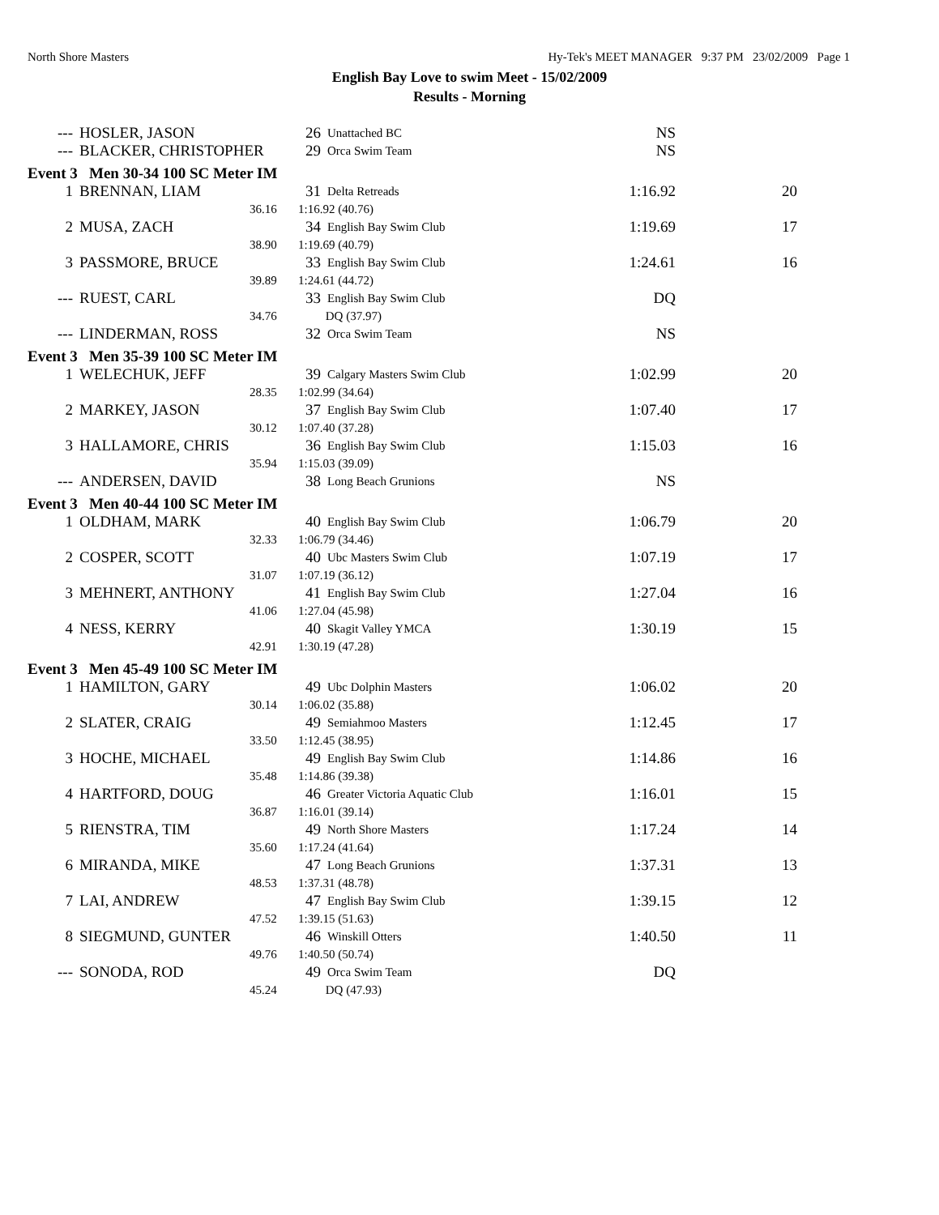North Shore Masters Hy-Tek's MEET MANAGER 9:37 PM 23/02/2009 Page 1
English Bay Love to swim Meet - 15/02/2009
Results - Morning
| --- | HOSLER, JASON | 26 | Unattached BC | NS | |
| --- | BLACKER, CHRISTOPHER | 29 | Orca Swim Team | NS | |
| Event 3 Men 30-34 100 SC Meter IM | | | | | |
| 1 | BRENNAN, LIAM | 31 | Delta Retreads | 1:16.92 | 20 |
| | 36.16 | 1:16.92 (40.76) | | | |
| 2 | MUSA, ZACH | 34 | English Bay Swim Club | 1:19.69 | 17 |
| | 38.90 | 1:19.69 (40.79) | | | |
| 3 | PASSMORE, BRUCE | 33 | English Bay Swim Club | 1:24.61 | 16 |
| | 39.89 | 1:24.61 (44.72) | | | |
| --- | RUEST, CARL | 33 | English Bay Swim Club | DQ | |
| | 34.76 | DQ (37.97) | | | |
| --- | LINDERMAN, ROSS | 32 | Orca Swim Team | NS | |
| Event 3 Men 35-39 100 SC Meter IM | | | | | |
| 1 | WELECHUK, JEFF | 39 | Calgary Masters Swim Club | 1:02.99 | 20 |
| | 28.35 | 1:02.99 (34.64) | | | |
| 2 | MARKEY, JASON | 37 | English Bay Swim Club | 1:07.40 | 17 |
| | 30.12 | 1:07.40 (37.28) | | | |
| 3 | HALLAMORE, CHRIS | 36 | English Bay Swim Club | 1:15.03 | 16 |
| | 35.94 | 1:15.03 (39.09) | | | |
| --- | ANDERSEN, DAVID | 38 | Long Beach Grunions | NS | |
| Event 3 Men 40-44 100 SC Meter IM | | | | | |
| 1 | OLDHAM, MARK | 40 | English Bay Swim Club | 1:06.79 | 20 |
| | 32.33 | 1:06.79 (34.46) | | | |
| 2 | COSPER, SCOTT | 40 | Ubc Masters Swim Club | 1:07.19 | 17 |
| | 31.07 | 1:07.19 (36.12) | | | |
| 3 | MEHNERT, ANTHONY | 41 | English Bay Swim Club | 1:27.04 | 16 |
| | 41.06 | 1:27.04 (45.98) | | | |
| 4 | NESS, KERRY | 40 | Skagit Valley YMCA | 1:30.19 | 15 |
| | 42.91 | 1:30.19 (47.28) | | | |
| Event 3 Men 45-49 100 SC Meter IM | | | | | |
| 1 | HAMILTON, GARY | 49 | Ubc Dolphin Masters | 1:06.02 | 20 |
| | 30.14 | 1:06.02 (35.88) | | | |
| 2 | SLATER, CRAIG | 49 | Semiahmoo Masters | 1:12.45 | 17 |
| | 33.50 | 1:12.45 (38.95) | | | |
| 3 | HOCHE, MICHAEL | 49 | English Bay Swim Club | 1:14.86 | 16 |
| | 35.48 | 1:14.86 (39.38) | | | |
| 4 | HARTFORD, DOUG | 46 | Greater Victoria Aquatic Club | 1:16.01 | 15 |
| | 36.87 | 1:16.01 (39.14) | | | |
| 5 | RIENSTRA, TIM | 49 | North Shore Masters | 1:17.24 | 14 |
| | 35.60 | 1:17.24 (41.64) | | | |
| 6 | MIRANDA, MIKE | 47 | Long Beach Grunions | 1:37.31 | 13 |
| | 48.53 | 1:37.31 (48.78) | | | |
| 7 | LAI, ANDREW | 47 | English Bay Swim Club | 1:39.15 | 12 |
| | 47.52 | 1:39.15 (51.63) | | | |
| 8 | SIEGMUND, GUNTER | 46 | Winskill Otters | 1:40.50 | 11 |
| | 49.76 | 1:40.50 (50.74) | | | |
| --- | SONODA, ROD | 49 | Orca Swim Team | DQ | |
| | 45.24 | DQ (47.93) | | | |